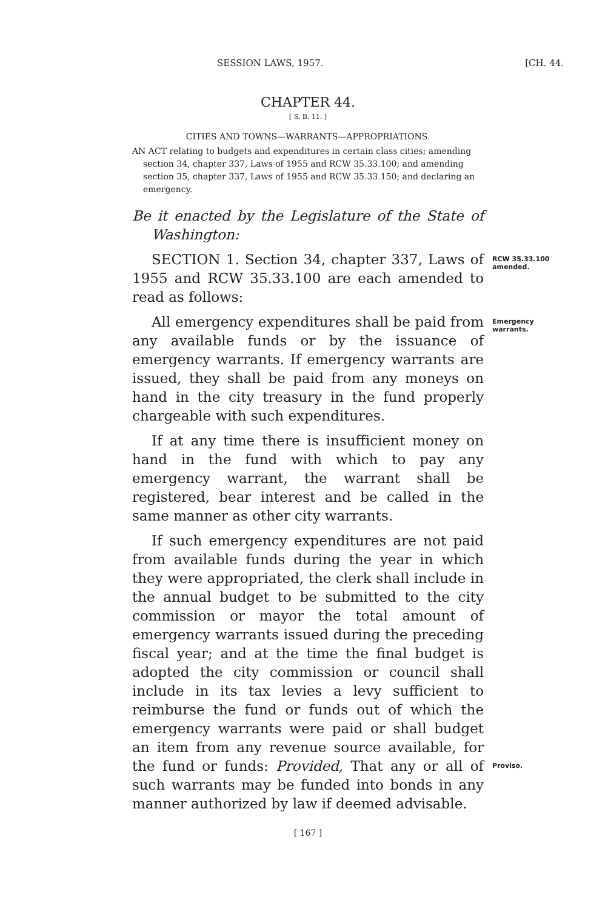SESSION LAWS, 1957. [CH. 44.
CHAPTER 44.
[ S. B. 11. ]
CITIES AND TOWNS—WARRANTS—APPROPRIATIONS.
AN ACT relating to budgets and expenditures in certain class cities; amending section 34, chapter 337, Laws of 1955 and RCW 35.33.100; and amending section 35, chapter 337, Laws of 1955 and RCW 35.33.150; and declaring an emergency.
Be it enacted by the Legislature of the State of Washington:
SECTION 1. Section 34, chapter 337, Laws of 1955 and RCW 35.33.100 are each amended to read as follows:
RCW 35.33.100 amended.
All emergency expenditures shall be paid from any available funds or by the issuance of emergency warrants. If emergency warrants are issued, they shall be paid from any moneys on hand in the city treasury in the fund properly chargeable with such expenditures.
Emergency warrants.
If at any time there is insufficient money on hand in the fund with which to pay any emergency warrant, the warrant shall be registered, bear interest and be called in the same manner as other city warrants.
If such emergency expenditures are not paid from available funds during the year in which they were appropriated, the clerk shall include in the annual budget to be submitted to the city commission or mayor the total amount of emergency warrants issued during the preceding fiscal year; and at the time the final budget is adopted the city commission or council shall include in its tax levies a levy sufficient to reimburse the fund or funds out of which the emergency warrants were paid or shall budget an item from any revenue source available, for the fund or funds: Provided, That any or all of such warrants may be funded into bonds in any manner authorized by law if deemed advisable.
Proviso.
[ 167 ]